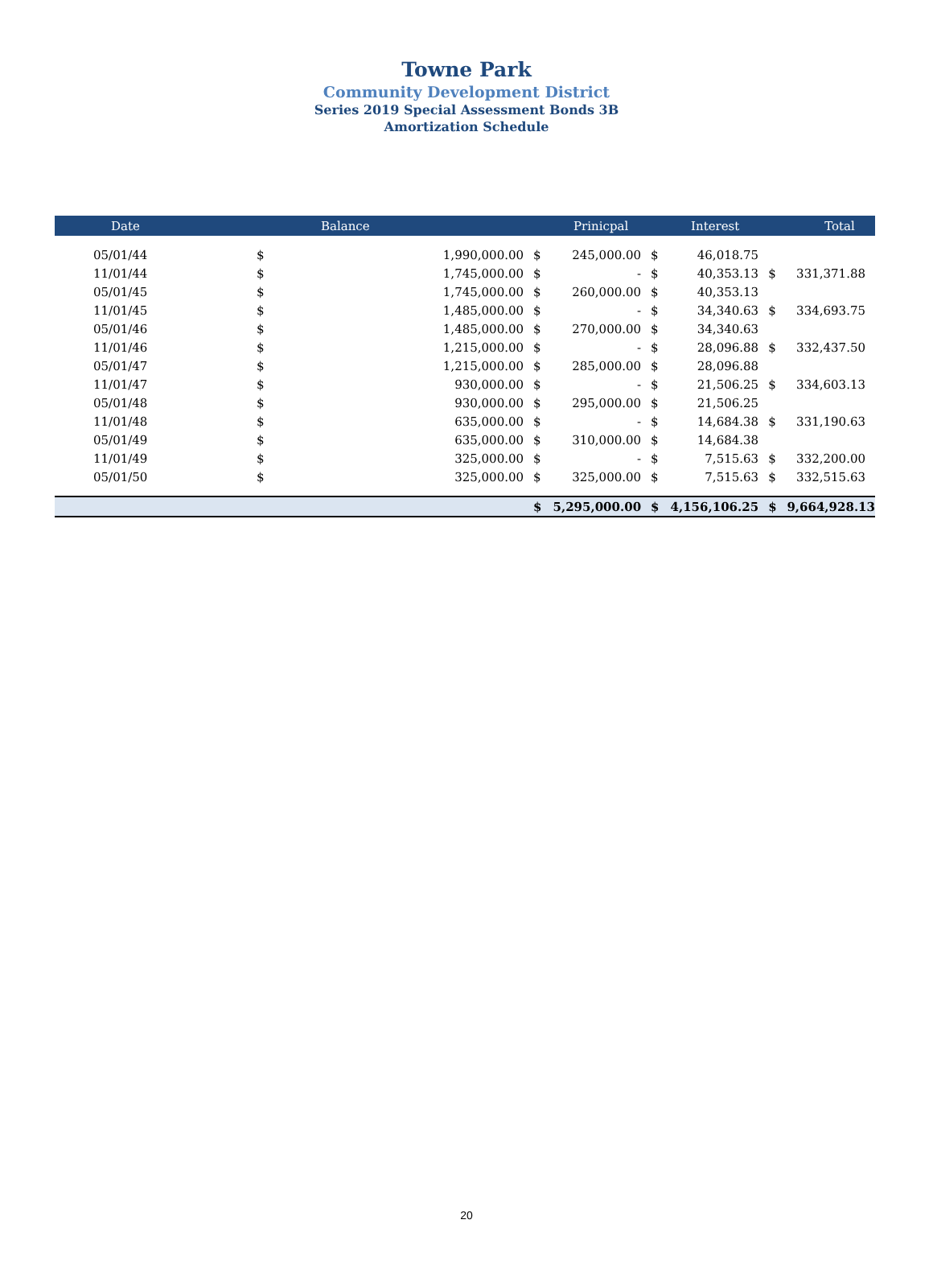Towne Park
Community Development District
Series 2019 Special Assessment Bonds 3B
Amortization Schedule
| Date | Balance | | Prinicpal | | Interest | | Total | |
| --- | --- | --- | --- | --- | --- | --- | --- | --- |
| 05/01/44 | $ | 1,990,000.00 | $ | 245,000.00 | $ | 46,018.75 | | |
| 11/01/44 | $ | 1,745,000.00 | $ | - | $ | 40,353.13 | $ | 331,371.88 |
| 05/01/45 | $ | 1,745,000.00 | $ | 260,000.00 | $ | 40,353.13 | | |
| 11/01/45 | $ | 1,485,000.00 | $ | - | $ | 34,340.63 | $ | 334,693.75 |
| 05/01/46 | $ | 1,485,000.00 | $ | 270,000.00 | $ | 34,340.63 | | |
| 11/01/46 | $ | 1,215,000.00 | $ | - | $ | 28,096.88 | $ | 332,437.50 |
| 05/01/47 | $ | 1,215,000.00 | $ | 285,000.00 | $ | 28,096.88 | | |
| 11/01/47 | $ | 930,000.00 | $ | - | $ | 21,506.25 | $ | 334,603.13 |
| 05/01/48 | $ | 930,000.00 | $ | 295,000.00 | $ | 21,506.25 | | |
| 11/01/48 | $ | 635,000.00 | $ | - | $ | 14,684.38 | $ | 331,190.63 |
| 05/01/49 | $ | 635,000.00 | $ | 310,000.00 | $ | 14,684.38 | | |
| 11/01/49 | $ | 325,000.00 | $ | - | $ | 7,515.63 | $ | 332,200.00 |
| 05/01/50 | $ | 325,000.00 | $ | 325,000.00 | $ | 7,515.63 | $ | 332,515.63 |
| | | | $ | 5,295,000.00 | $ | 4,156,106.25 | $ | 9,664,928.13 |
20